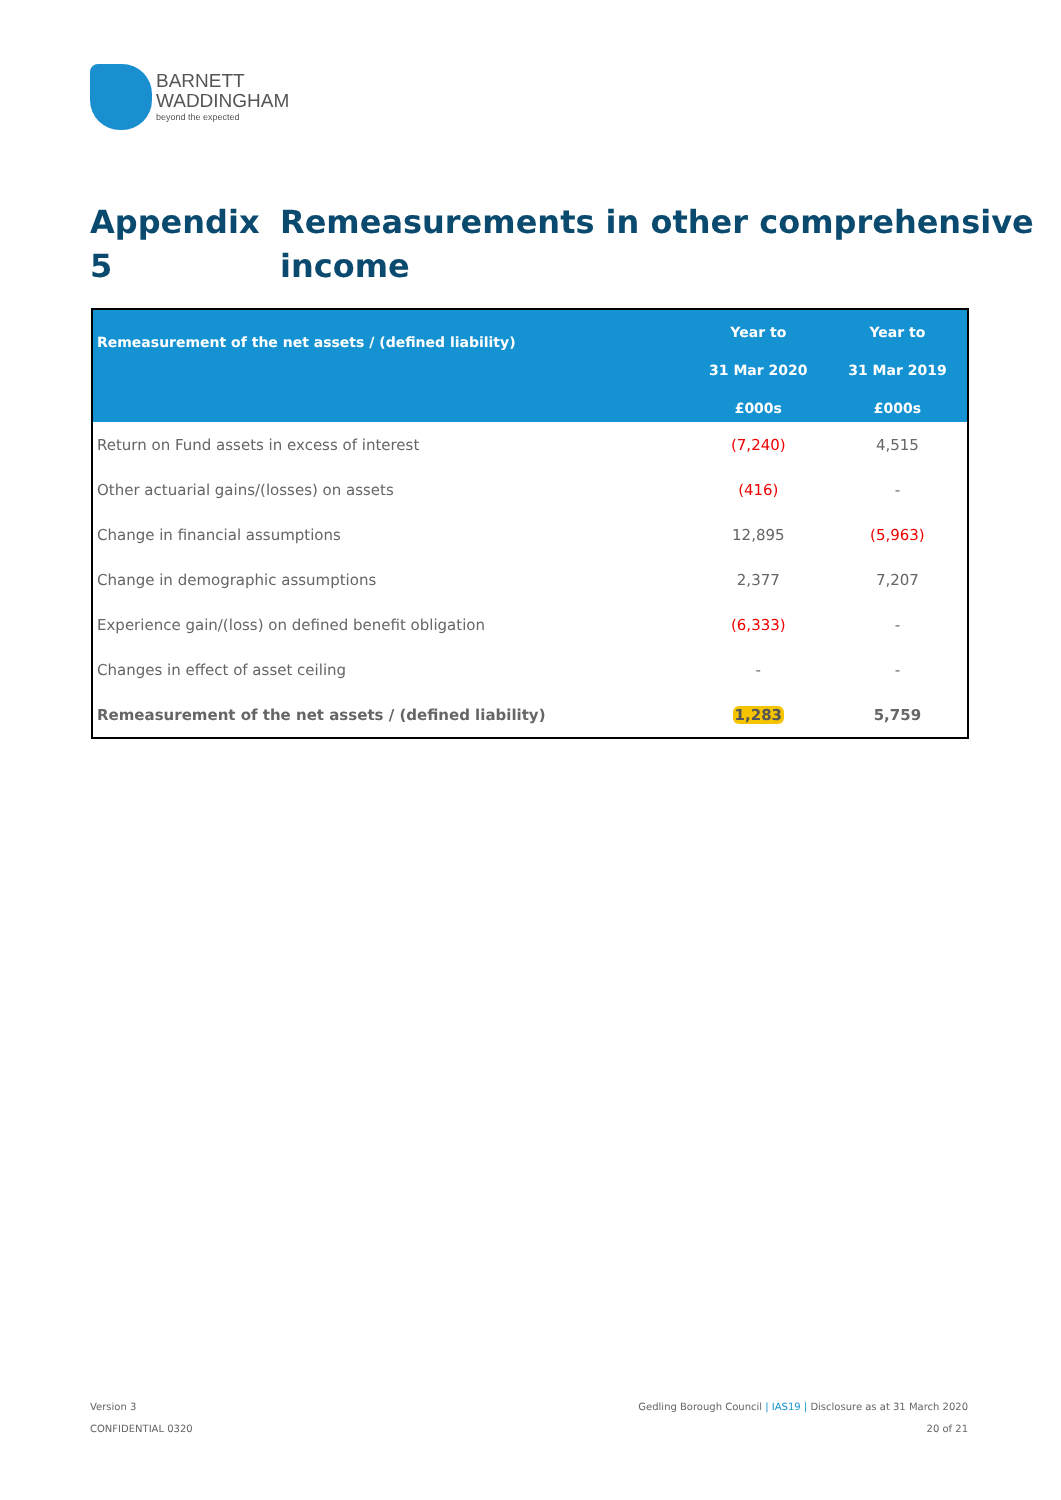BARNETT
WADDINGHAM
beyond the expected
Appendix 5 Remeasurements in other comprehensive
income
| Remeasurement of the net assets / (defined liability) | Year to 31 Mar 2020 £000s | Year to 31 Mar 2019 £000s |
| --- | --- | --- |
| Return on Fund assets in excess of interest | (7,240) | 4,515 |
| Other actuarial gains/(losses) on assets | (416) | - |
| Change in financial assumptions | 12,895 | (5,963) |
| Change in demographic assumptions | 2,377 | 7,207 |
| Experience gain/(loss) on defined benefit obligation | (6,333) | - |
| Changes in effect of asset ceiling | - | - |
| Remeasurement of the net assets / (defined liability) | 1,283 | 5,759 |
Version 3
CONFIDENTIAL 0320
Gedling Borough Council | IAS19 | Disclosure as at 31 March 2020
20 of 21